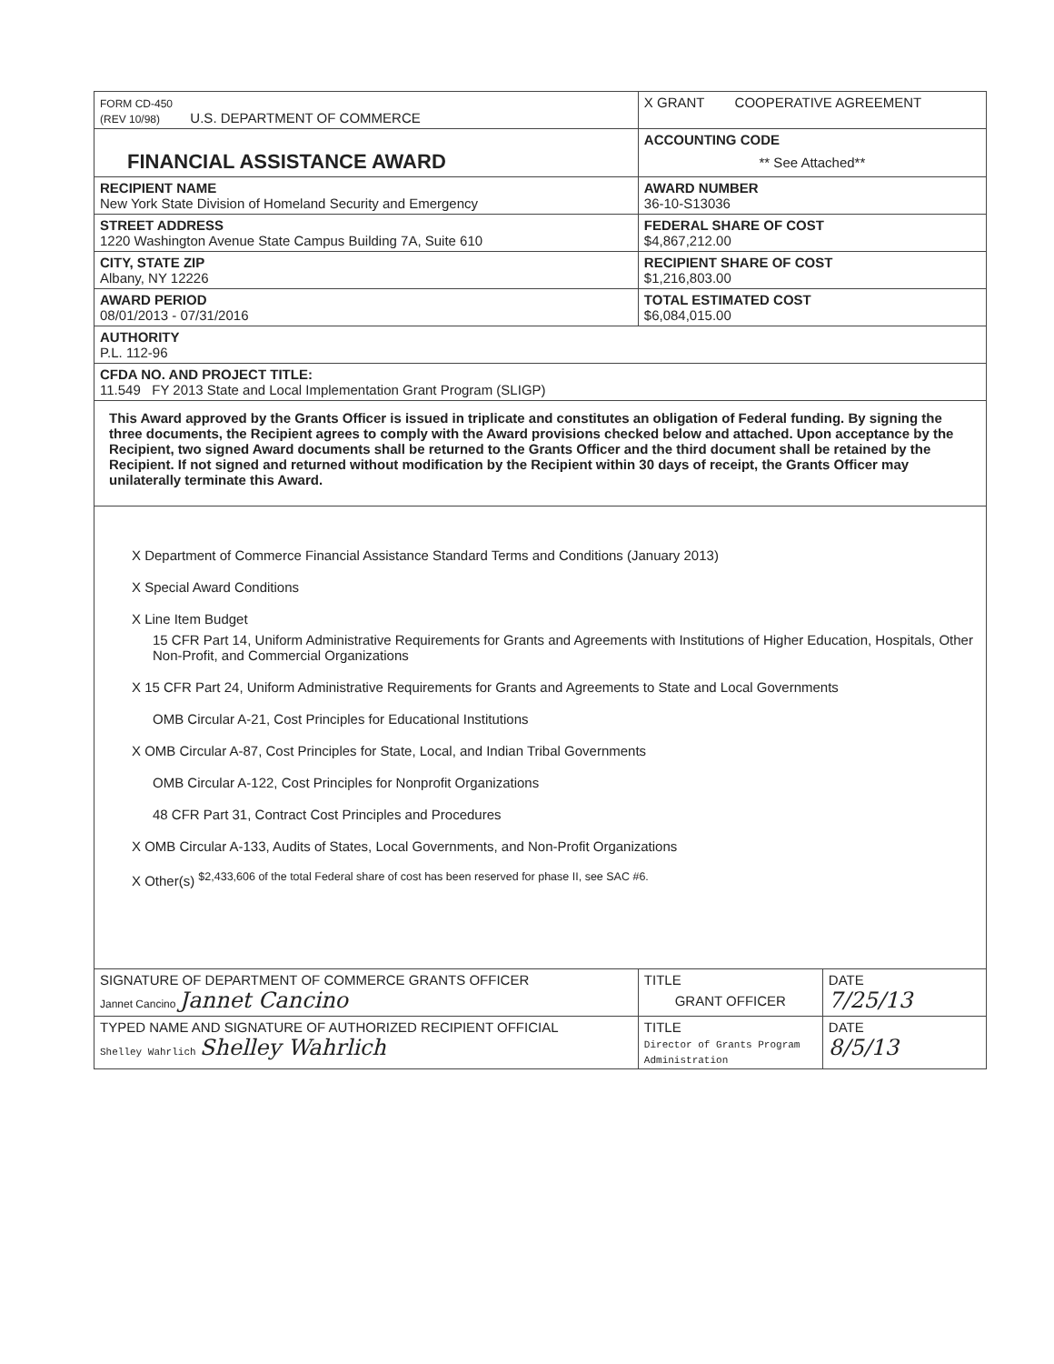| FORM CD-450 (REV 10/98) U.S. DEPARTMENT OF COMMERCE | X GRANT COOPERATIVE AGREEMENT | |
| FINANCIAL ASSISTANCE AWARD | ACCOUNTING CODE ** See Attached** | |
| RECIPIENT NAME New York State Division of Homeland Security and Emergency | AWARD NUMBER 36-10-S13036 | |
| STREET ADDRESS 1220 Washington Avenue State Campus Building 7A, Suite 610 | FEDERAL SHARE OF COST $4,867,212.00 | |
| CITY, STATE ZIP Albany, NY 12226 | RECIPIENT SHARE OF COST $1,216,803.00 | |
| AWARD PERIOD 08/01/2013 - 07/31/2016 | TOTAL ESTIMATED COST $6,084,015.00 | |
| AUTHORITY P.L. 112-96 | | |
| CFDA NO. AND PROJECT TITLE: 11.549 FY 2013 State and Local Implementation Grant Program (SLIGP) | | |
| This Award approved by the Grants Officer is issued in triplicate and constitutes an obligation of Federal funding. By signing the three documents, the Recipient agrees to comply with the Award provisions checked below and attached. Upon acceptance by the Recipient, two signed Award documents shall be returned to the Grants Officer and the third document shall be retained by the Recipient. If not signed and returned without modification by the Recipient within 30 days of receipt, the Grants Officer may unilaterally terminate this Award. | | |
| X Department of Commerce Financial Assistance Standard Terms and Conditions (January 2013) X Special Award Conditions X Line Item Budget 15 CFR Part 14, Uniform Administrative Requirements for Grants and Agreements with Institutions of Higher Education, Hospitals, Other Non-Profit, and Commercial Organizations X 15 CFR Part 24, Uniform Administrative Requirements for Grants and Agreements to State and Local Governments OMB Circular A-21, Cost Principles for Educational Institutions X OMB Circular A-87, Cost Principles for State, Local, and Indian Tribal Governments OMB Circular A-122, Cost Principles for Nonprofit Organizations 48 CFR Part 31, Contract Cost Principles and Procedures X OMB Circular A-133, Audits of States, Local Governments, and Non-Profit Organizations X Other(s) <sup>$2,433,606 of the total Federal share of cost has been reserved for phase II, see SAC #6.</sup> | | |
| SIGNATURE OF DEPARTMENT OF COMMERCE GRANTS OFFICER Jannet Cancino Jannet Cancino | TITLE GRANT OFFICER | DATE 7/25/13 |
| TYPED NAME AND SIGNATURE OF AUTHORIZED RECIPIENT OFFICIAL Shelley Wahrlich Shelley Wahrlich | TITLE Director of Grants Program Administration | DATE 8/5/13 |